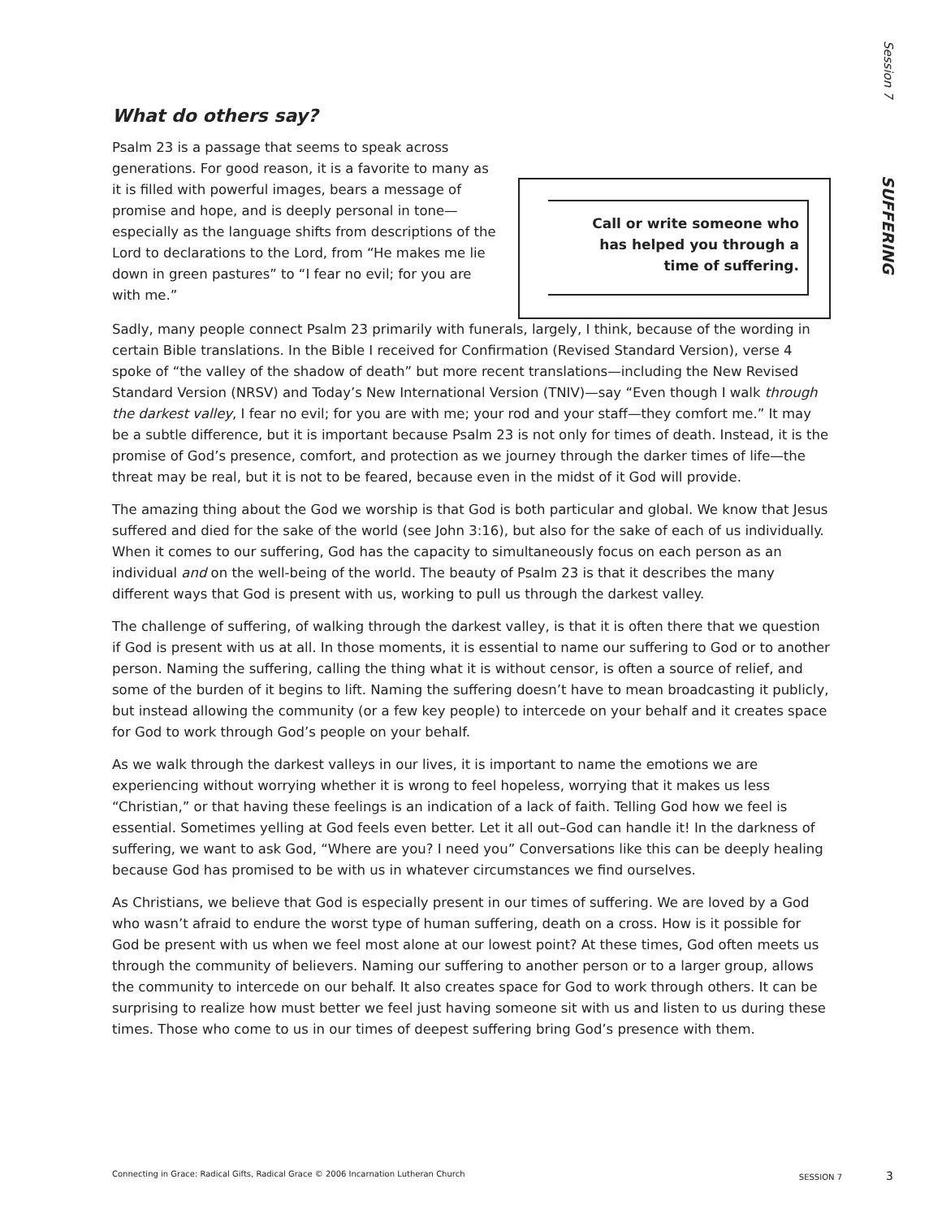Session 7 SUFFERING
What do others say?
Psalm 23 is a passage that seems to speak across generations. For good reason, it is a favorite to many as it is filled with powerful images, bears a message of promise and hope, and is deeply personal in tone—especially as the language shifts from descriptions of the Lord to declarations to the Lord, from “He makes me lie down in green pastures” to “I fear no evil; for you are with me.”
Call or write someone who
has helped you through a
time of suffering.
Sadly, many people connect Psalm 23 primarily with funerals, largely, I think, because of the wording in certain Bible translations. In the Bible I received for Confirmation (Revised Standard Version), verse 4 spoke of “the valley of the shadow of death” but more recent translations—including the New Revised Standard Version (NRSV) and Today’s New International Version (TNIV)—say “Even though I walk through the darkest valley, I fear no evil; for you are with me; your rod and your staff—they comfort me.” It may be a subtle difference, but it is important because Psalm 23 is not only for times of death. Instead, it is the promise of God’s presence, comfort, and protection as we journey through the darker times of life—the threat may be real, but it is not to be feared, because even in the midst of it God will provide.
The amazing thing about the God we worship is that God is both particular and global. We know that Jesus suffered and died for the sake of the world (see John 3:16), but also for the sake of each of us individually. When it comes to our suffering, God has the capacity to simultaneously focus on each person as an individual and on the well-being of the world. The beauty of Psalm 23 is that it describes the many different ways that God is present with us, working to pull us through the darkest valley.
The challenge of suffering, of walking through the darkest valley, is that it is often there that we question if God is present with us at all. In those moments, it is essential to name our suffering to God or to another person. Naming the suffering, calling the thing what it is without censor, is often a source of relief, and some of the burden of it begins to lift. Naming the suffering doesn’t have to mean broadcasting it publicly, but instead allowing the community (or a few key people) to intercede on your behalf and it creates space for God to work through God’s people on your behalf.
As we walk through the darkest valleys in our lives, it is important to name the emotions we are experiencing without worrying whether it is wrong to feel hopeless, worrying that it makes us less “Christian,” or that having these feelings is an indication of a lack of faith. Telling God how we feel is essential. Sometimes yelling at God feels even better. Let it all out–God can handle it! In the darkness of suffering, we want to ask God, “Where are you? I need you” Conversations like this can be deeply healing because God has promised to be with us in whatever circumstances we find ourselves.
As Christians, we believe that God is especially present in our times of suffering. We are loved by a God who wasn’t afraid to endure the worst type of human suffering, death on a cross. How is it possible for God be present with us when we feel most alone at our lowest point? At these times, God often meets us through the community of believers. Naming our suffering to another person or to a larger group, allows the community to intercede on our behalf. It also creates space for God to work through others. It can be surprising to realize how must better we feel just having someone sit with us and listen to us during these times. Those who come to us in our times of deepest suffering bring God’s presence with them.
Connecting in Grace: Radical Gifts, Radical Grace © 2006 Incarnation Lutheran Church SESSION 7 3